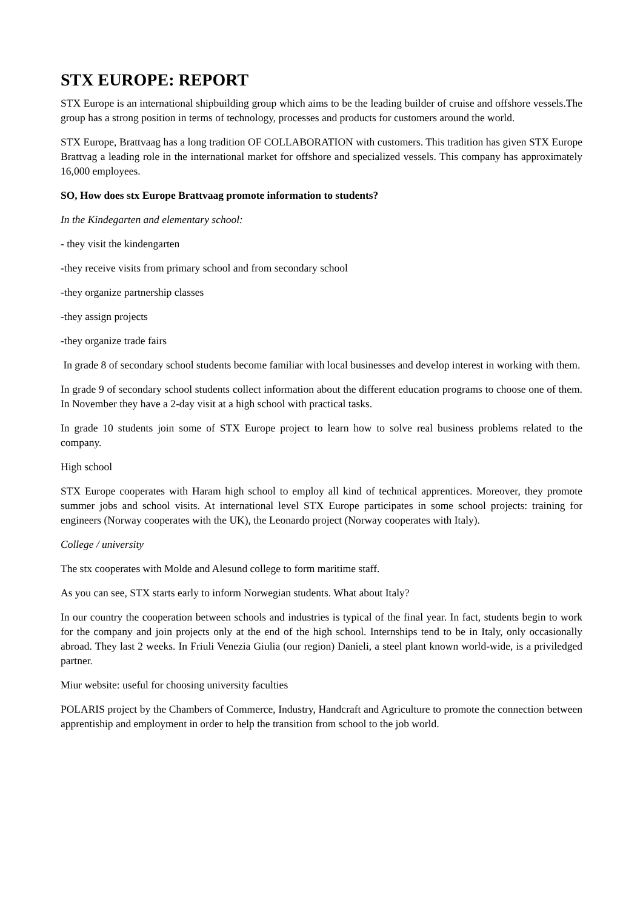STX EUROPE: REPORT
STX Europe is an international shipbuilding group which aims to be the leading builder of cruise and offshore vessels.The group has a strong position in terms of technology, processes and products for customers around the world.
STX Europe, Brattvaag has a long tradition OF COLLABORATION with customers. This tradition has given STX Europe Brattvag a leading role in the international market for offshore and specialized vessels. This company has approximately 16,000 employees.
SO, How does stx Europe Brattvaag promote information to students?
In the Kindegarten and elementary school:
- they visit the kindengarten
-they receive visits from primary school and from secondary school
-they organize partnership classes
-they assign projects
-they organize trade fairs
In grade 8 of secondary school students become familiar with local businesses and develop interest in working with them.
In grade 9 of secondary school students collect information about the different education programs to choose one of them. In November they have a 2-day visit at a high school with practical tasks.
In grade 10 students join some of STX Europe project to learn how to solve real business problems related to the company.
High school
STX Europe cooperates with Haram high school to employ all kind of technical apprentices. Moreover, they promote summer jobs and school visits. At international level STX Europe participates in some school projects: training for engineers (Norway cooperates with the UK), the Leonardo project (Norway cooperates with Italy).
College / university
The stx cooperates with Molde and Alesund college to form maritime staff.
As you can see, STX starts early to inform Norwegian students. What about Italy?
In our country the cooperation between schools and industries is typical of the final year. In fact, students begin to work for the company and join projects only at the end of the high school. Internships tend to be in Italy, only occasionally abroad. They last 2 weeks. In Friuli Venezia Giulia (our region) Danieli, a steel plant known world-wide, is a priviledged partner.
Miur website: useful for choosing university faculties
POLARIS project by the Chambers of Commerce, Industry, Handcraft and Agriculture to promote the connection between apprentiship and employment in order to help the transition from school to the job world.